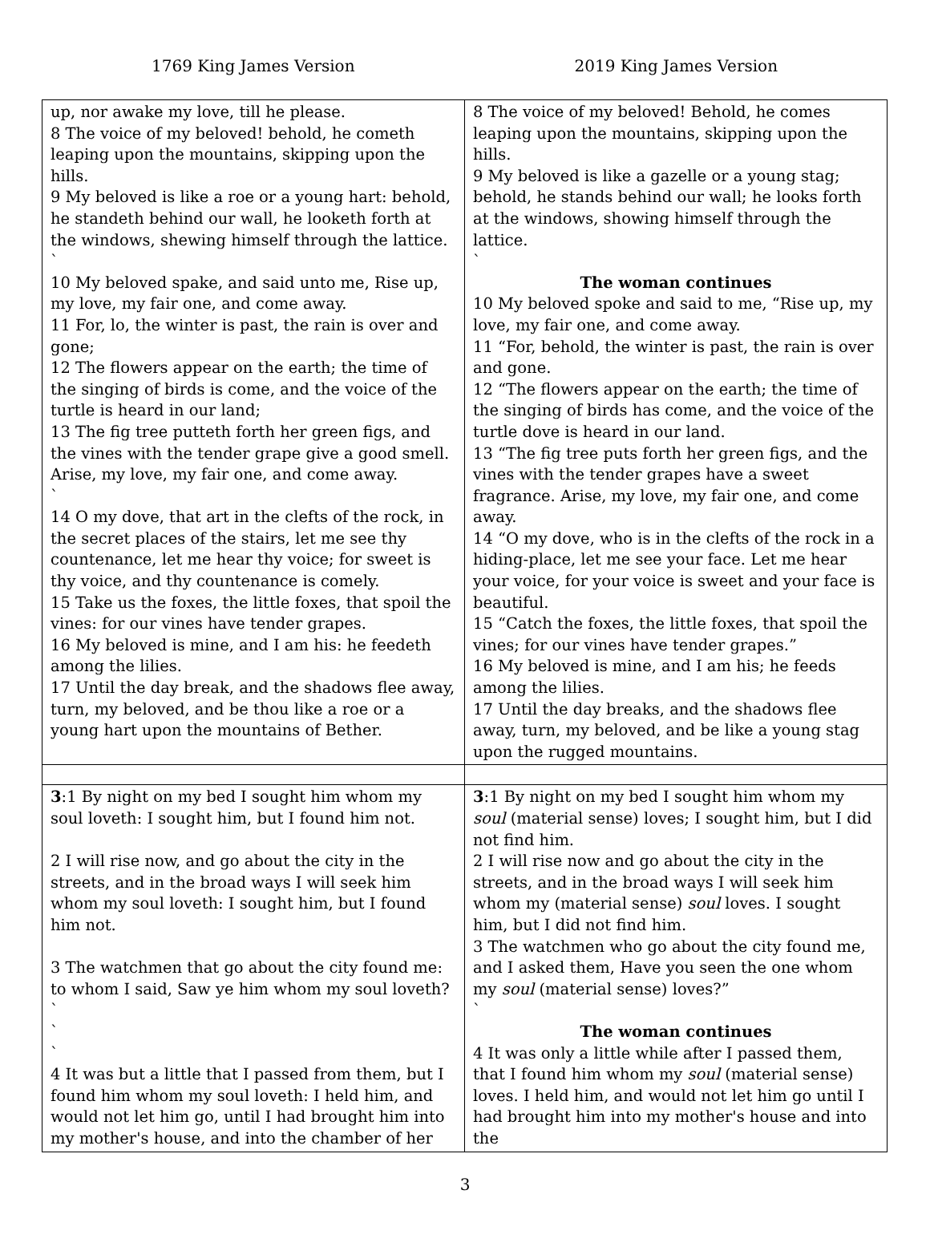1769 King James Version 2019 King James Version
| up, nor awake my love, till he please. 8 The voice of my beloved! behold, he cometh leaping upon the mountains, skipping upon the hills. 9 My beloved is like a roe or a young hart: behold, he standeth behind our wall, he looketh forth at the windows, shewing himself through the lattice. ` 10 My beloved spake, and said unto me, Rise up, my love, my fair one, and come away. 11 For, lo, the winter is past, the rain is over and gone; 12 The flowers appear on the earth; the time of the singing of birds is come, and the voice of the turtle is heard in our land; 13 The fig tree putteth forth her green figs, and the vines with the tender grape give a good smell. Arise, my love, my fair one, and come away. ` 14 O my dove, that art in the clefts of the rock, in the secret places of the stairs, let me see thy countenance, let me hear thy voice; for sweet is thy voice, and thy countenance is comely. 15 Take us the foxes, the little foxes, that spoil the vines: for our vines have tender grapes. 16 My beloved is mine, and I am his: he feedeth among the lilies. 17 Until the day break, and the shadows flee away, turn, my beloved, and be thou like a roe or a young hart upon the mountains of Bether. | 8 The voice of my beloved! Behold, he comes leaping upon the mountains, skipping upon the hills. 9 My beloved is like a gazelle or a young stag; behold, he stands behind our wall; he looks forth at the windows, showing himself through the lattice. ` The woman continues 10 My beloved spoke and said to me, “Rise up, my love, my fair one, and come away. 11 “For, behold, the winter is past, the rain is over and gone. 12 “The flowers appear on the earth; the time of the singing of birds has come, and the voice of the turtle dove is heard in our land. 13 “The fig tree puts forth her green figs, and the vines with the tender grapes have a sweet fragrance. Arise, my love, my fair one, and come away. 14 “O my dove, who is in the clefts of the rock in a hiding-place, let me see your face. Let me hear your voice, for your voice is sweet and your face is beautiful. 15 “Catch the foxes, the little foxes, that spoil the vines; for our vines have tender grapes.” 16 My beloved is mine, and I am his; he feeds among the lilies. 17 Until the day breaks, and the shadows flee away, turn, my beloved, and be like a young stag upon the rugged mountains. |
| 3 :1 By night on my bed I sought him whom my soul loveth: I sought him, but I found him not. 2 I will rise now, and go about the city in the streets, and in the broad ways I will seek him whom my soul loveth: I sought him, but I found him not. 3 The watchmen that go about the city found me: to whom I said, Saw ye him whom my soul loveth? ` ` ` 4 It was but a little that I passed from them, but I found him whom my soul loveth: I held him, and would not let him go, until I had brought him into my mother's house, and into the chamber of her | 3 :1 By night on my bed I sought him whom my soul (material sense) loves; I sought him, but I did not find him. 2 I will rise now and go about the city in the streets, and in the broad ways I will seek him whom my (material sense) soul loves. I sought him, but I did not find him. 3 The watchmen who go about the city found me, and I asked them, Have you seen the one whom my soul (material sense) loves?” ` The woman continues 4 It was only a little while after I passed them, that I found him whom my soul (material sense) loves. I held him, and would not let him go until I had brought him into my mother's house and into the |
3